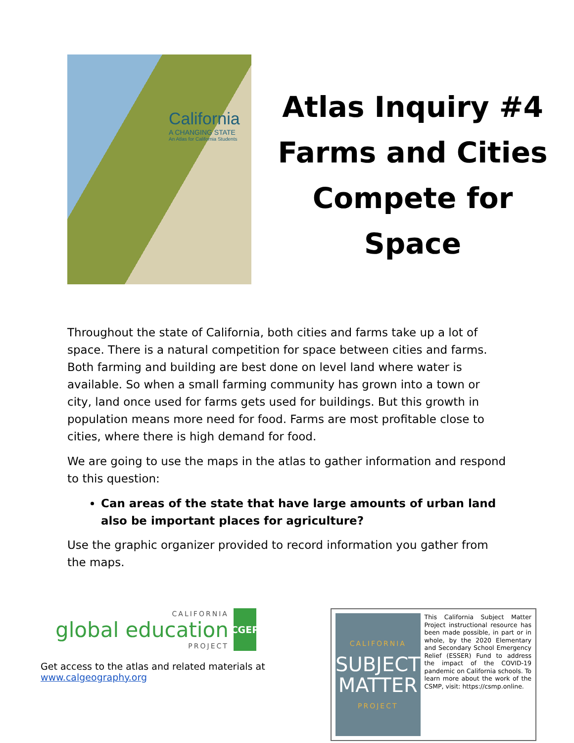California
A CHANGING STATE
An Atlas for California Students
Atlas Inquiry #4
Farms and Cities
Compete for
Space
Throughout the state of California, both cities and farms take up a lot of space. There is a natural competition for space between cities and farms. Both farming and building are best done on level land where water is available. So when a small farming community has grown into a town or city, land once used for farms gets used for buildings. But this growth in population means more need for food. Farms are most profitable close to cities, where there is high demand for food.
We are going to use the maps in the atlas to gather information and respond to this question:
Can areas of the state that have large amounts of urban land also be important places for agriculture?
Use the graphic organizer provided to record information you gather from the maps.
CALIFORNIA
global education
PROJECT
CGEP
Get access to the atlas and related materials at
www.calgeography.org
CALIFORNIA
SUBJECT
MATTER
PROJECT
This California Subject Matter Project instructional resource has been made possible, in part or in whole, by the 2020 Elementary and Secondary School Emergency Relief (ESSER) Fund to address the impact of the COVID-19 pandemic on California schools. To learn more about the work of the CSMP, visit: https://csmp.online.